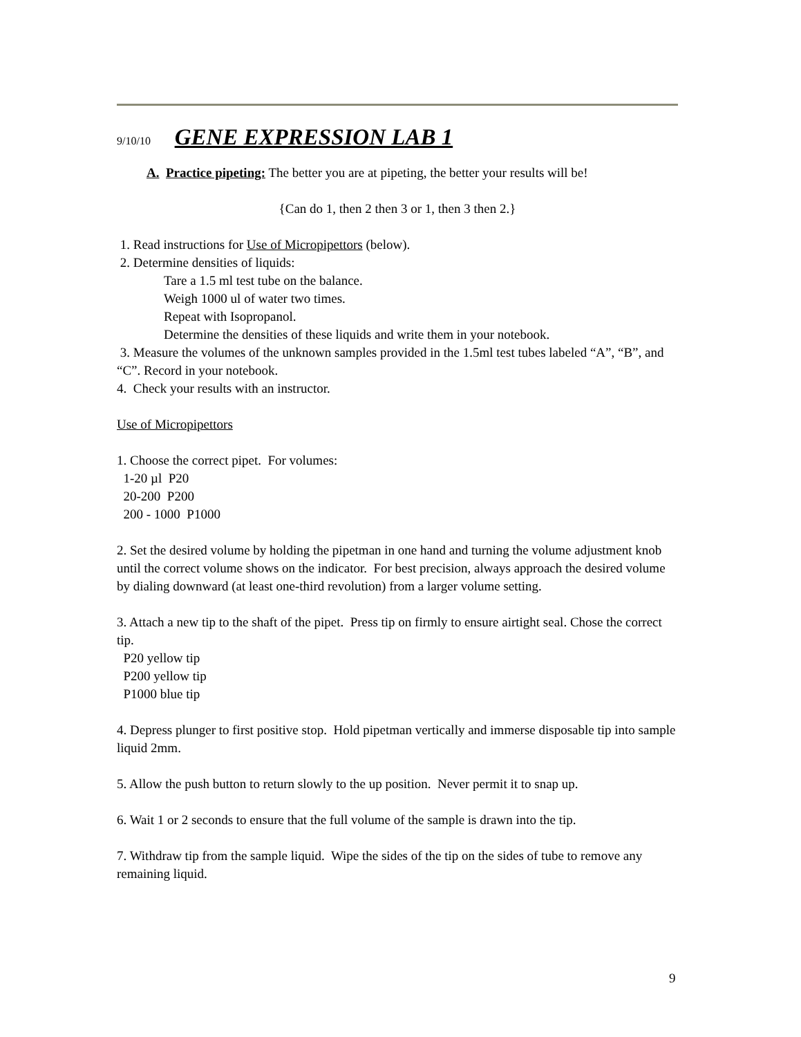9/10/10 GENE EXPRESSION LAB 1
A. Practice pipeting: The better you are at pipeting, the better your results will be!
{Can do 1, then 2 then 3 or 1, then 3 then 2.}
1. Read instructions for Use of Micropipettors (below).
2. Determine densities of liquids:
Tare a 1.5 ml test tube on the balance.
Weigh 1000 ul of water two times.
Repeat with Isopropanol.
Determine the densities of these liquids and write them in your notebook.
3. Measure the volumes of the unknown samples provided in the 1.5ml test tubes labeled “A”, “B”, and “C”. Record in your notebook.
4. Check your results with an instructor.
Use of Micropipettors
1. Choose the correct pipet. For volumes:
1-20 µl P20
20-200 P200
200 - 1000 P1000
2. Set the desired volume by holding the pipetman in one hand and turning the volume adjustment knob until the correct volume shows on the indicator. For best precision, always approach the desired volume by dialing downward (at least one-third revolution) from a larger volume setting.
3. Attach a new tip to the shaft of the pipet. Press tip on firmly to ensure airtight seal. Chose the correct tip.
P20 yellow tip
P200 yellow tip
P1000 blue tip
4. Depress plunger to first positive stop. Hold pipetman vertically and immerse disposable tip into sample liquid 2mm.
5. Allow the push button to return slowly to the up position. Never permit it to snap up.
6. Wait 1 or 2 seconds to ensure that the full volume of the sample is drawn into the tip.
7. Withdraw tip from the sample liquid. Wipe the sides of the tip on the sides of tube to remove any remaining liquid.
9